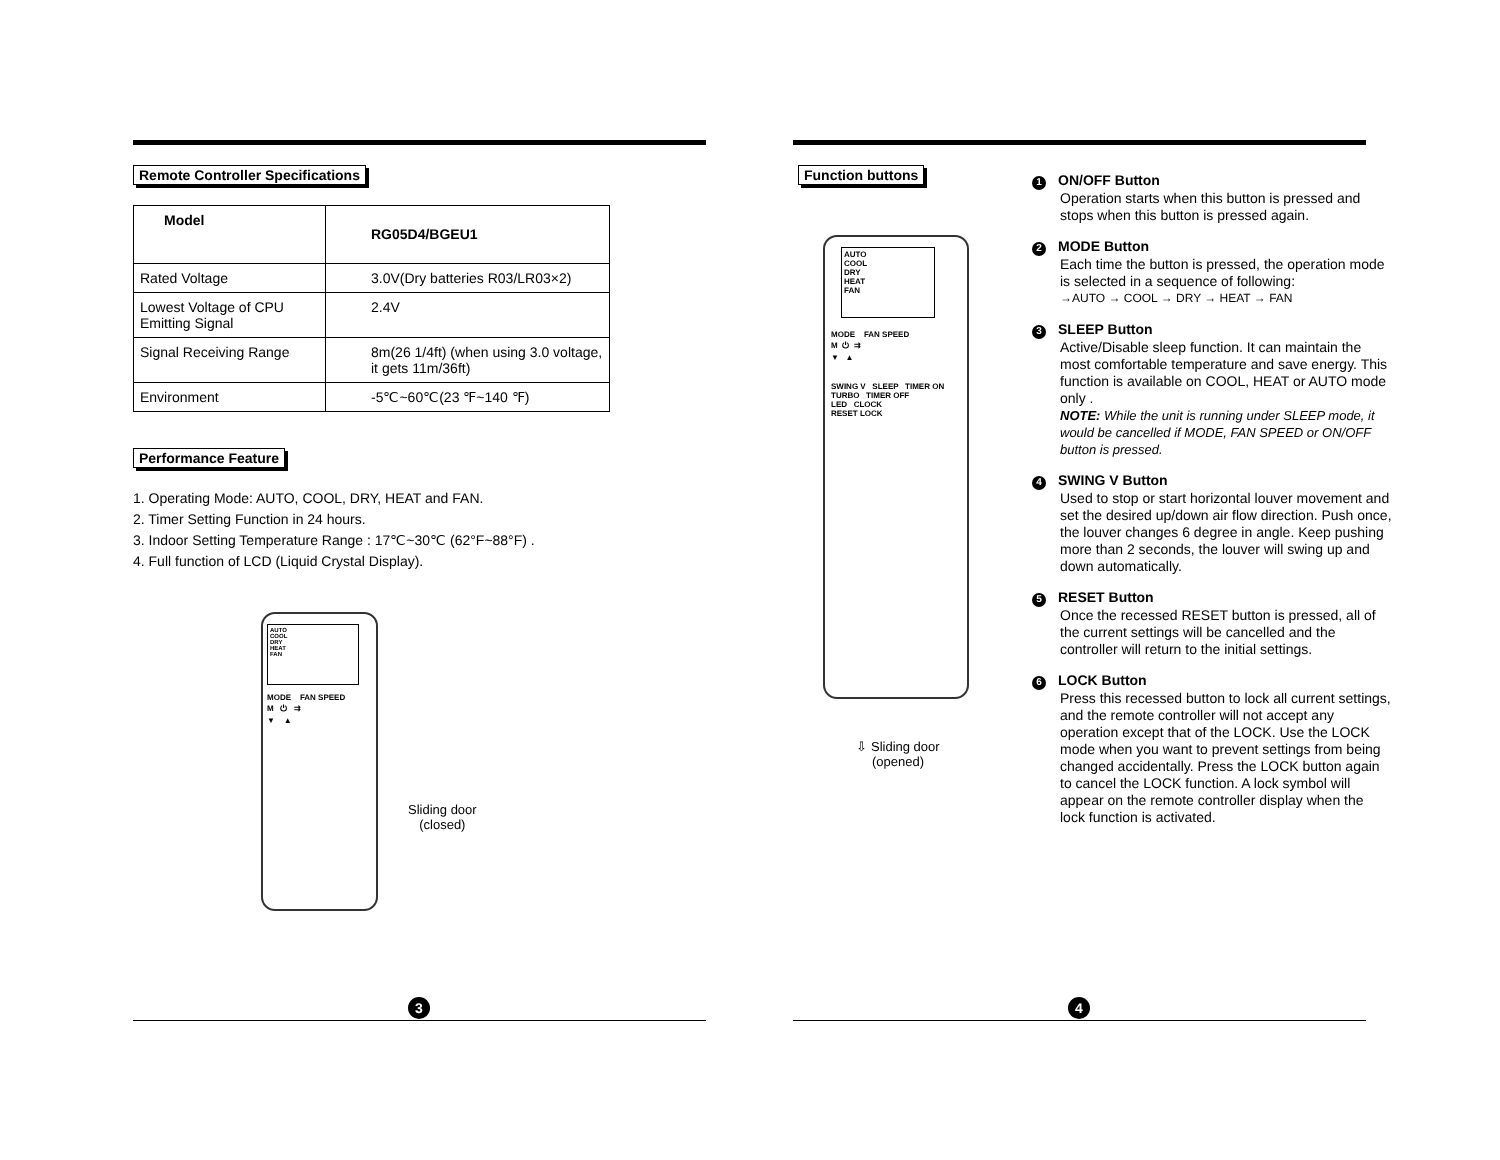Remote Controller Specifications
| Model | RG05D4/BGEU1 |
| Rated Voltage | 3.0V(Dry batteries R03/LR03×2) |
| Lowest Voltage of CPU Emitting Signal | 2.4V |
| Signal Receiving Range | 8m(26 1/4ft) (when using 3.0 voltage, it gets 11m/36ft) |
| Environment | -5℃~60℃(23 ℉~140 ℉) |
Performance Feature
1. Operating Mode: AUTO, COOL, DRY, HEAT and FAN.
2. Timer Setting Function in 24 hours.
3. Indoor Setting Temperature Range : 17℃~30℃ (62°F~88°F) .
4. Full function of LCD (Liquid Crystal Display).
AUTO
COOL
DRY
HEAT
FAN
MODE FAN SPEED
M ⏻ ⇉
▼ ▲
Sliding door
(closed)
3
Function buttons
AUTO
COOL
DRY
HEAT
FAN
MODE FAN SPEED
M ⏻ ⇉
▼ ▲
SWING V SLEEP TIMER ON
TURBO TIMER OFF
LED CLOCK
RESET LOCK
⇩ Sliding door
(opened)
1 ON/OFF Button
Operation starts when this button is pressed and stops when this button is pressed again.
2 MODE Button
Each time the button is pressed, the operation mode is selected in a sequence of following:
→AUTO → COOL → DRY → HEAT → FAN
3 SLEEP Button
Active/Disable sleep function. It can maintain the most comfortable temperature and save energy. This function is available on COOL, HEAT or AUTO mode only .
NOTE: While the unit is running under SLEEP mode, it would be cancelled if MODE, FAN SPEED or ON/OFF button is pressed.
4 SWING V Button
Used to stop or start horizontal louver movement and set the desired up/down air flow direction. Push once, the louver changes 6 degree in angle. Keep pushing more than 2 seconds, the louver will swing up and down automatically.
5 RESET Button
Once the recessed RESET button is pressed, all of the current settings will be cancelled and the controller will return to the initial settings.
6 LOCK Button
Press this recessed button to lock all current settings, and the remote controller will not accept any operation except that of the LOCK. Use the LOCK mode when you want to prevent settings from being changed accidentally. Press the LOCK button again to cancel the LOCK function. A lock symbol will appear on the remote controller display when the lock function is activated.
4